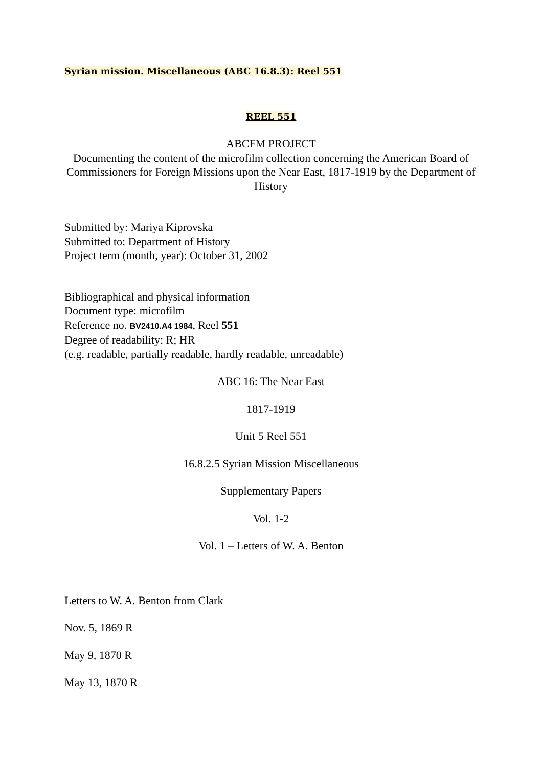Syrian mission. Miscellaneous (ABC 16.8.3): Reel 551
REEL 551
ABCFM PROJECT
Documenting the content of the microfilm collection concerning the American Board of Commissioners for Foreign Missions upon the Near East, 1817-1919 by the Department of History
Submitted by: Mariya Kiprovska
Submitted to: Department of History
Project term (month, year): October 31, 2002
Bibliographical and physical information
Document type: microfilm
Reference no. BV2410.A4 1984, Reel 551
Degree of readability: R; HR
(e.g. readable, partially readable, hardly readable, unreadable)
ABC 16: The Near East
1817-1919
Unit 5 Reel 551
16.8.2.5 Syrian Mission Miscellaneous
Supplementary Papers
Vol. 1-2
Vol. 1 – Letters of W. A. Benton
Letters to W. A. Benton from Clark
Nov. 5, 1869 R
May 9, 1870 R
May 13, 1870 R